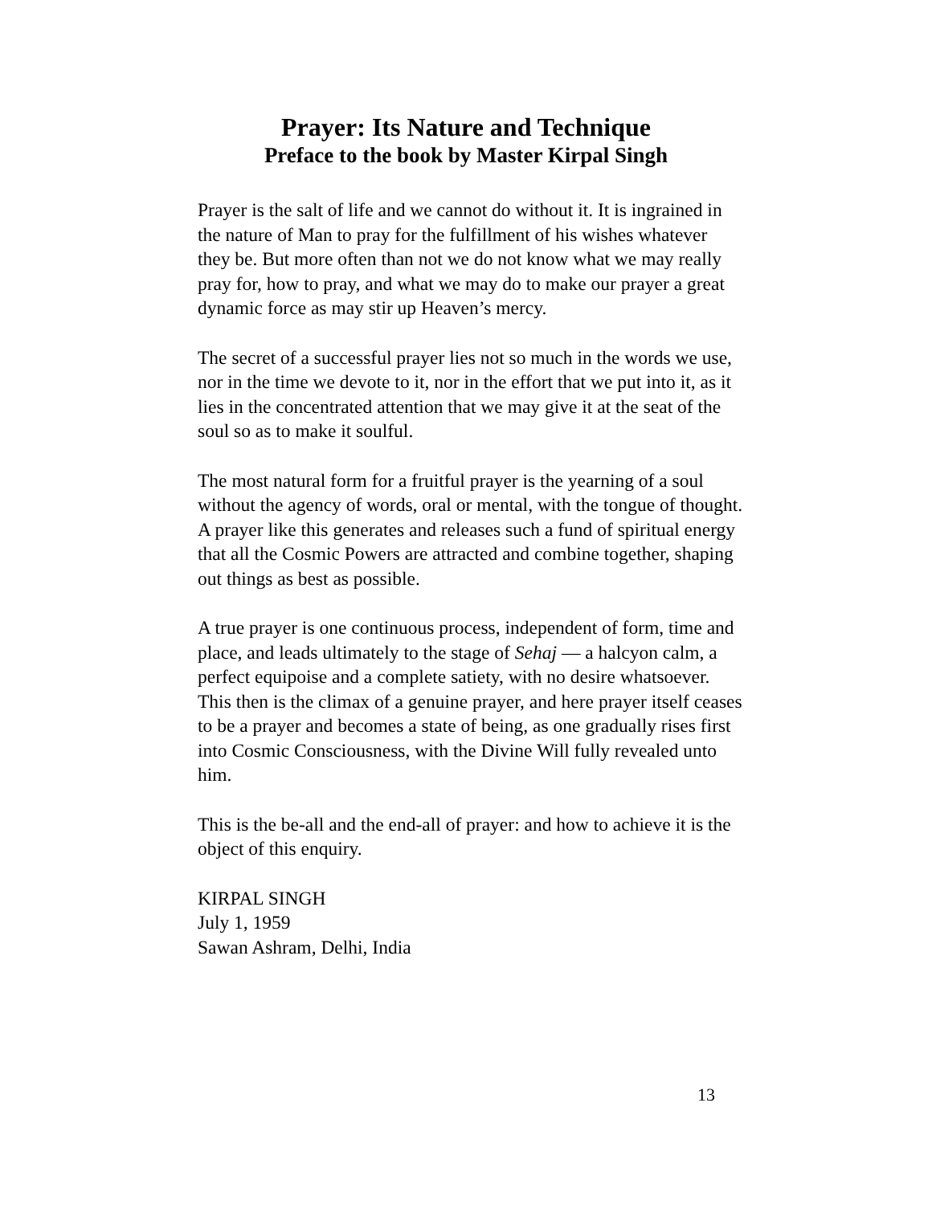Prayer: Its Nature and Technique
Preface to the book by Master Kirpal Singh
Prayer is the salt of life and we cannot do without it. It is ingrained in the nature of Man to pray for the fulfillment of his wishes whatever they be. But more often than not we do not know what we may really pray for, how to pray, and what we may do to make our prayer a great dynamic force as may stir up Heaven’s mercy.
The secret of a successful prayer lies not so much in the words we use, nor in the time we devote to it, nor in the effort that we put into it, as it lies in the concentrated attention that we may give it at the seat of the soul so as to make it soulful.
The most natural form for a fruitful prayer is the yearning of a soul without the agency of words, oral or mental, with the tongue of thought. A prayer like this generates and releases such a fund of spiritual energy that all the Cosmic Powers are attracted and combine together, shaping out things as best as possible.
A true prayer is one continuous process, independent of form, time and place, and leads ultimately to the stage of Sehaj — a halcyon calm, a perfect equipoise and a complete satiety, with no desire whatsoever. This then is the climax of a genuine prayer, and here prayer itself ceases to be a prayer and becomes a state of being, as one gradually rises first into Cosmic Consciousness, with the Divine Will fully revealed unto him.
This is the be-all and the end-all of prayer: and how to achieve it is the object of this enquiry.
KIRPAL SINGH
July 1, 1959
Sawan Ashram, Delhi, India
13